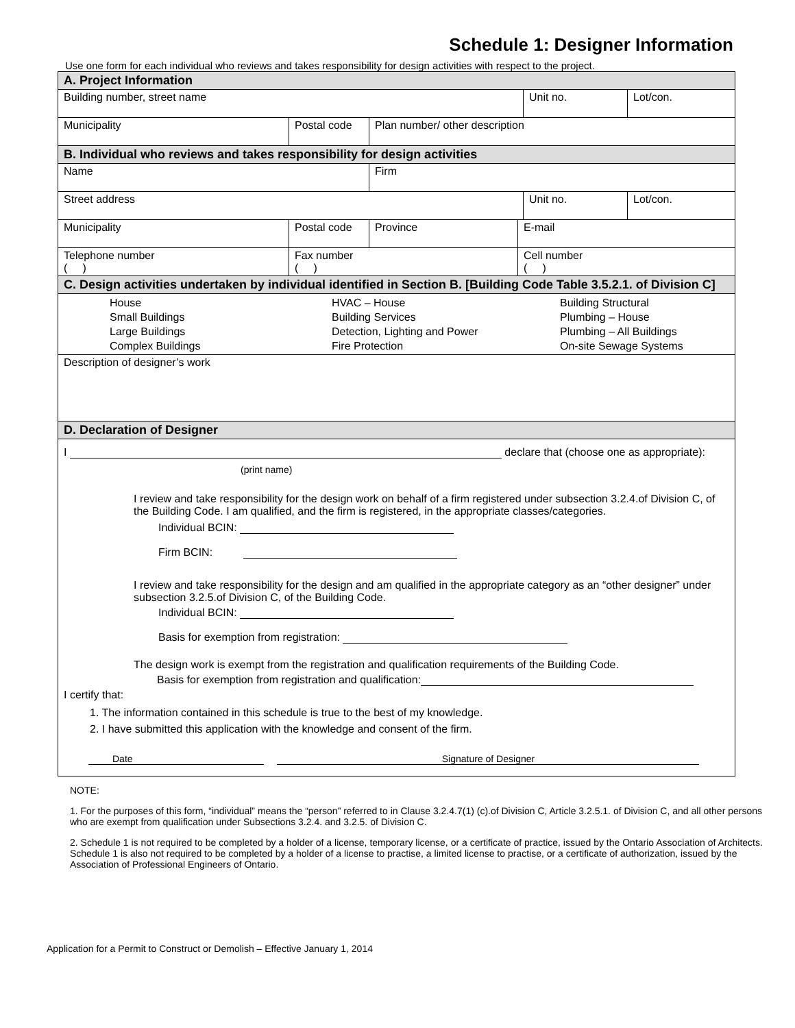Schedule 1: Designer Information
Use one form for each individual who reviews and takes responsibility for design activities with respect to the project.
| A. Project Information | | | | | |
| Building number, street name | | | | Unit no. | Lot/con. |
| Municipality | Postal code | Plan number/ other description | | | |
| B. Individual who reviews and takes responsibility for design activities | | | | | |
| Name | | Firm | | | |
| Street address | | | | Unit no. | Lot/con. |
| Municipality | Postal code | Province | E-mail | | |
| Telephone number ( ) | Fax number ( ) | | Cell number ( ) | | |
| C. Design activities undertaken by individual identified in Section B. [Building Code Table 3.5.2.1. of Division C] | | | | | |
| House Small Buildings Large Buildings Complex Buildings HVAC – House Building Services Detection, Lighting and Power Fire Protection Building Structural Plumbing – House Plumbing – All Buildings On-site Sewage Systems | | | | | |
| Description of designer’s work | | | | | |
| D. Declaration of Designer | | | | | |
| I declare that (choose one as appropriate): (print name) I review and take responsibility for the design work on behalf of a firm registered under subsection 3.2.4.of Division C, of the Building Code. I am qualified, and the firm is registered, in the appropriate classes/categories. Individual BCIN: Firm BCIN: I review and take responsibility for the design and am qualified in the appropriate category as an “other designer” under subsection 3.2.5.of Division C, of the Building Code. Individual BCIN: Basis for exemption from registration: The design work is exempt from the registration and qualification requirements of the Building Code. Basis for exemption from registration and qualification: I certify that: 1. The information contained in this schedule is true to the best of my knowledge. 2. I have submitted this application with the knowledge and consent of the firm. Date Signature of Designer | | | | | |
NOTE:
1. For the purposes of this form, “individual” means the “person” referred to in Clause 3.2.4.7(1) (c).of Division C, Article 3.2.5.1. of Division C, and all other persons who are exempt from qualification under Subsections 3.2.4. and 3.2.5. of Division C.
2. Schedule 1 is not required to be completed by a holder of a license, temporary license, or a certificate of practice, issued by the Ontario Association of Architects. Schedule 1 is also not required to be completed by a holder of a license to practise, a limited license to practise, or a certificate of authorization, issued by the Association of Professional Engineers of Ontario.
Application for a Permit to Construct or Demolish – Effective January 1, 2014